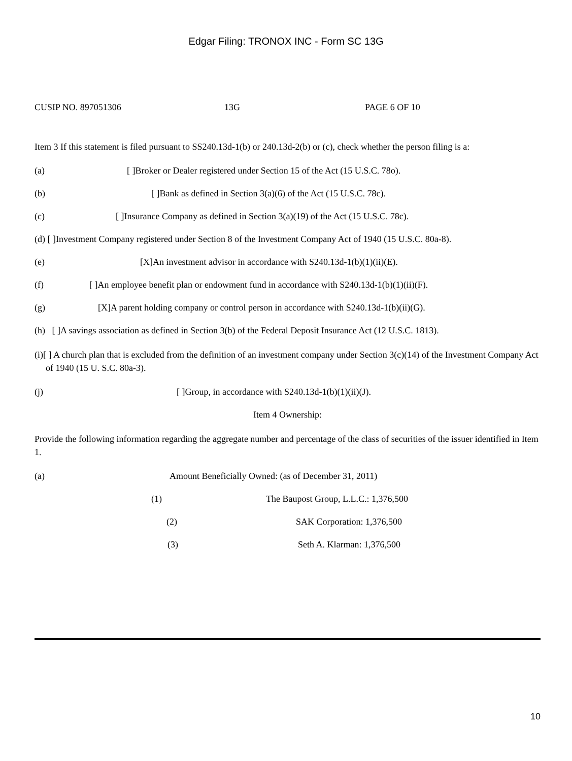Edgar Filing: TRONOX INC - Form SC 13G
CUSIP NO. 897051306 13G PAGE 6 OF 10
Item 3 If this statement is filed pursuant to SS240.13d-1(b) or 240.13d-2(b) or (c), check whether the person filing is a:
(a) [ ]Broker or Dealer registered under Section 15 of the Act (15 U.S.C. 78o).
(b) [ ]Bank as defined in Section 3(a)(6) of the Act (15 U.S.C. 78c).
(c) [ ]Insurance Company as defined in Section 3(a)(19) of the Act (15 U.S.C. 78c).
(d) [ ]Investment Company registered under Section 8 of the Investment Company Act of 1940 (15 U.S.C. 80a-8).
(e) [X]An investment advisor in accordance with S240.13d-1(b)(1)(ii)(E).
(f) [ ]An employee benefit plan or endowment fund in accordance with S240.13d-1(b)(1)(ii)(F).
(g) [X]A parent holding company or control person in accordance with S240.13d-1(b)(ii)(G).
(h) [ ]A savings association as defined in Section 3(b) of the Federal Deposit Insurance Act (12 U.S.C. 1813).
(i)[ ] A church plan that is excluded from the definition of an investment company under Section 3(c)(14) of the Investment Company Act of 1940 (15 U. S.C. 80a-3).
(j) [ ]Group, in accordance with S240.13d-1(b)(1)(ii)(J).
Item 4 Ownership:
Provide the following information regarding the aggregate number and percentage of the class of securities of the issuer identified in Item 1.
(a) Amount Beneficially Owned: (as of December 31, 2011)
(1) The Baupost Group, L.L.C.: 1,376,500
(2) SAK Corporation: 1,376,500
(3) Seth A. Klarman: 1,376,500
10